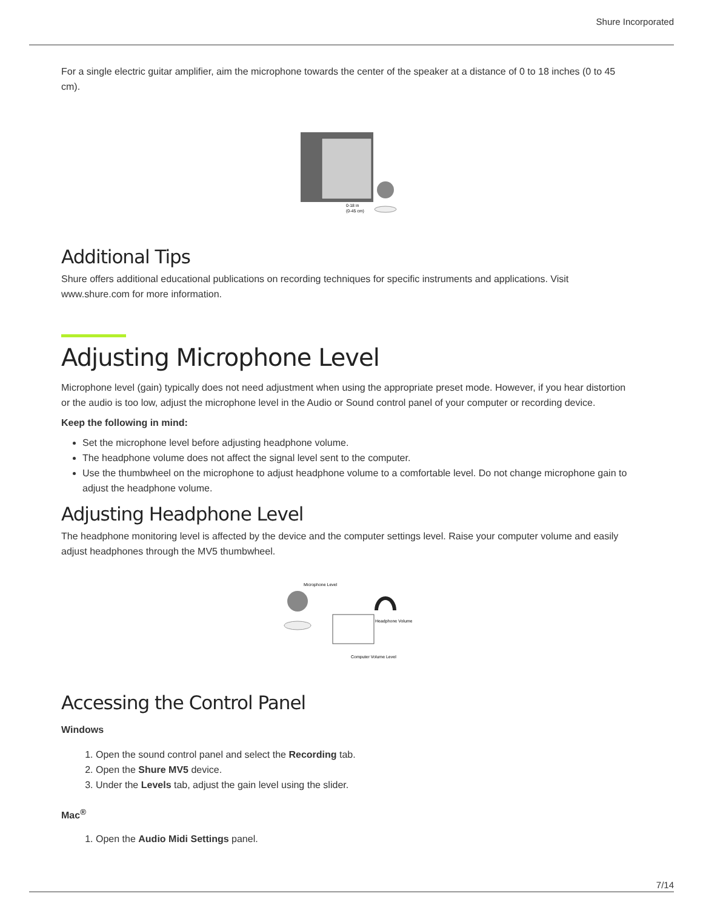Shure Incorporated
For a single electric guitar amplifier, aim the microphone towards the center of the speaker at a distance of 0 to 18 inches (0 to 45 cm).
0-18 in
(0-45 cm)
Additional Tips
Shure offers additional educational publications on recording techniques for specific instruments and applications. Visit www.shure.com for more information.
Adjusting Microphone Level
Microphone level (gain) typically does not need adjustment when using the appropriate preset mode. However, if you hear dis­tortion or the audio is too low, adjust the microphone level in the Audio or Sound control panel of your computer or recording device.
Keep the following in mind:
Set the microphone level before adjusting headphone volume.
The headphone volume does not affect the signal level sent to the computer.
Use the thumbwheel on the microphone to adjust headphone volume to a comfortable level. Do not change microphone gain to adjust the headphone volume.
Adjusting Headphone Level
The headphone monitoring level is affected by the device and the computer settings level. Raise your computer volume and easily adjust headphones through the MV5 thumbwheel.
Microphone Level
Headphone Volume
Computer Volume Level
Accessing the Control Panel
Windows
1. Open the sound control panel and select the Recording tab.
2. Open the Shure MV5 device.
3. Under the Levels tab, adjust the gain level using the slider.
Mac<sup>®</sup>
1. Open the Audio Midi Settings panel.
7/14